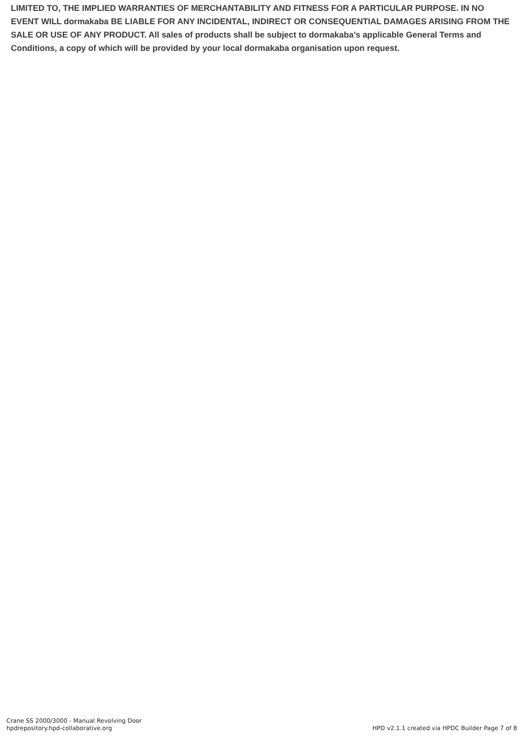LIMITED TO, THE IMPLIED WARRANTIES OF MERCHANTABILITY AND FITNESS FOR A PARTICULAR PURPOSE. IN NO EVENT WILL dormakaba BE LIABLE FOR ANY INCIDENTAL, INDIRECT OR CONSEQUENTIAL DAMAGES ARISING FROM THE SALE OR USE OF ANY PRODUCT. All sales of products shall be subject to dormakaba’s applicable General Terms and Conditions, a copy of which will be provided by your local dormakaba organisation upon request.
Crane SS 2000/3000 - Manual Revolving Door
hpdrepository.hpd-collaborative.org
HPD v2.1.1 created via HPDC Builder Page 7 of 8